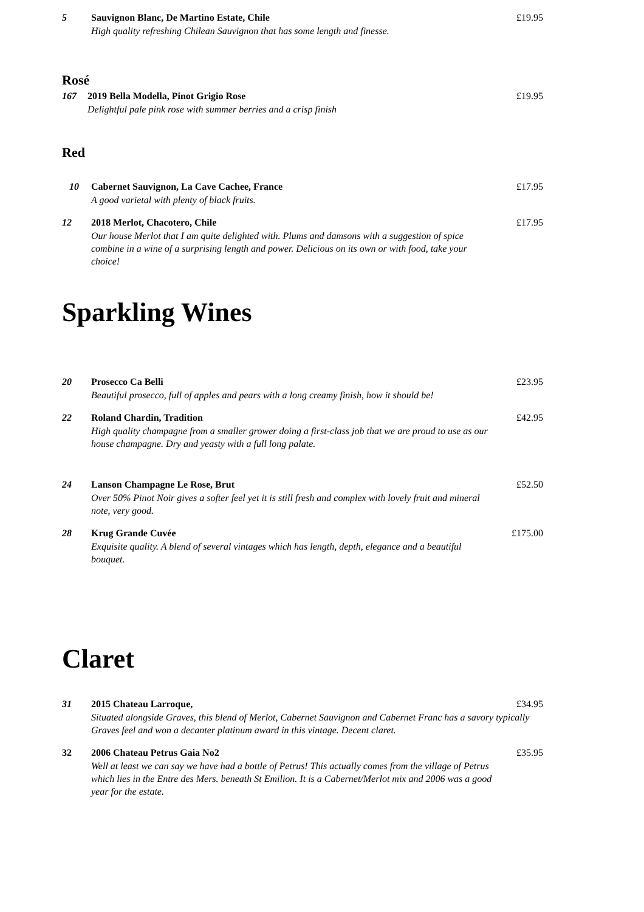5 Sauvignon Blanc, De Martino Estate, Chile £19.95
High quality refreshing Chilean Sauvignon that has some length and finesse.
Rosé
167 2019 Bella Modella, Pinot Grigio Rose £19.95
Delightful pale pink rose with summer berries and a crisp finish
Red
10 Cabernet Sauvignon, La Cave Cachee, France £17.95
A good varietal with plenty of black fruits.
12 2018 Merlot, Chacotero, Chile £17.95
Our house Merlot that I am quite delighted with. Plums and damsons with a suggestion of spice combine in a wine of a surprising length and power. Delicious on its own or with food, take your choice!
Sparkling Wines
20 Prosecco Ca Belli £23.95
Beautiful prosecco, full of apples and pears with a long creamy finish, how it should be!
22 Roland Chardin, Tradition £42.95
High quality champagne from a smaller grower doing a first-class job that we are proud to use as our house champagne. Dry and yeasty with a full long palate.
24 Lanson Champagne Le Rose, Brut £52.50
Over 50% Pinot Noir gives a softer feel yet it is still fresh and complex with lovely fruit and mineral note, very good.
28 Krug Grande Cuvée £175.00
Exquisite quality. A blend of several vintages which has length, depth, elegance and a beautiful bouquet.
Claret
31 2015 Chateau Larroque, £34.95
Situated alongside Graves, this blend of Merlot, Cabernet Sauvignon and Cabernet Franc has a savory typically Graves feel and won a decanter platinum award in this vintage. Decent claret.
32 2006 Chateau Petrus Gaia No2 £35.95
Well at least we can say we have had a bottle of Petrus! This actually comes from the village of Petrus which lies in the Entre des Mers. beneath St Emilion. It is a Cabernet/Merlot mix and 2006 was a good year for the estate.